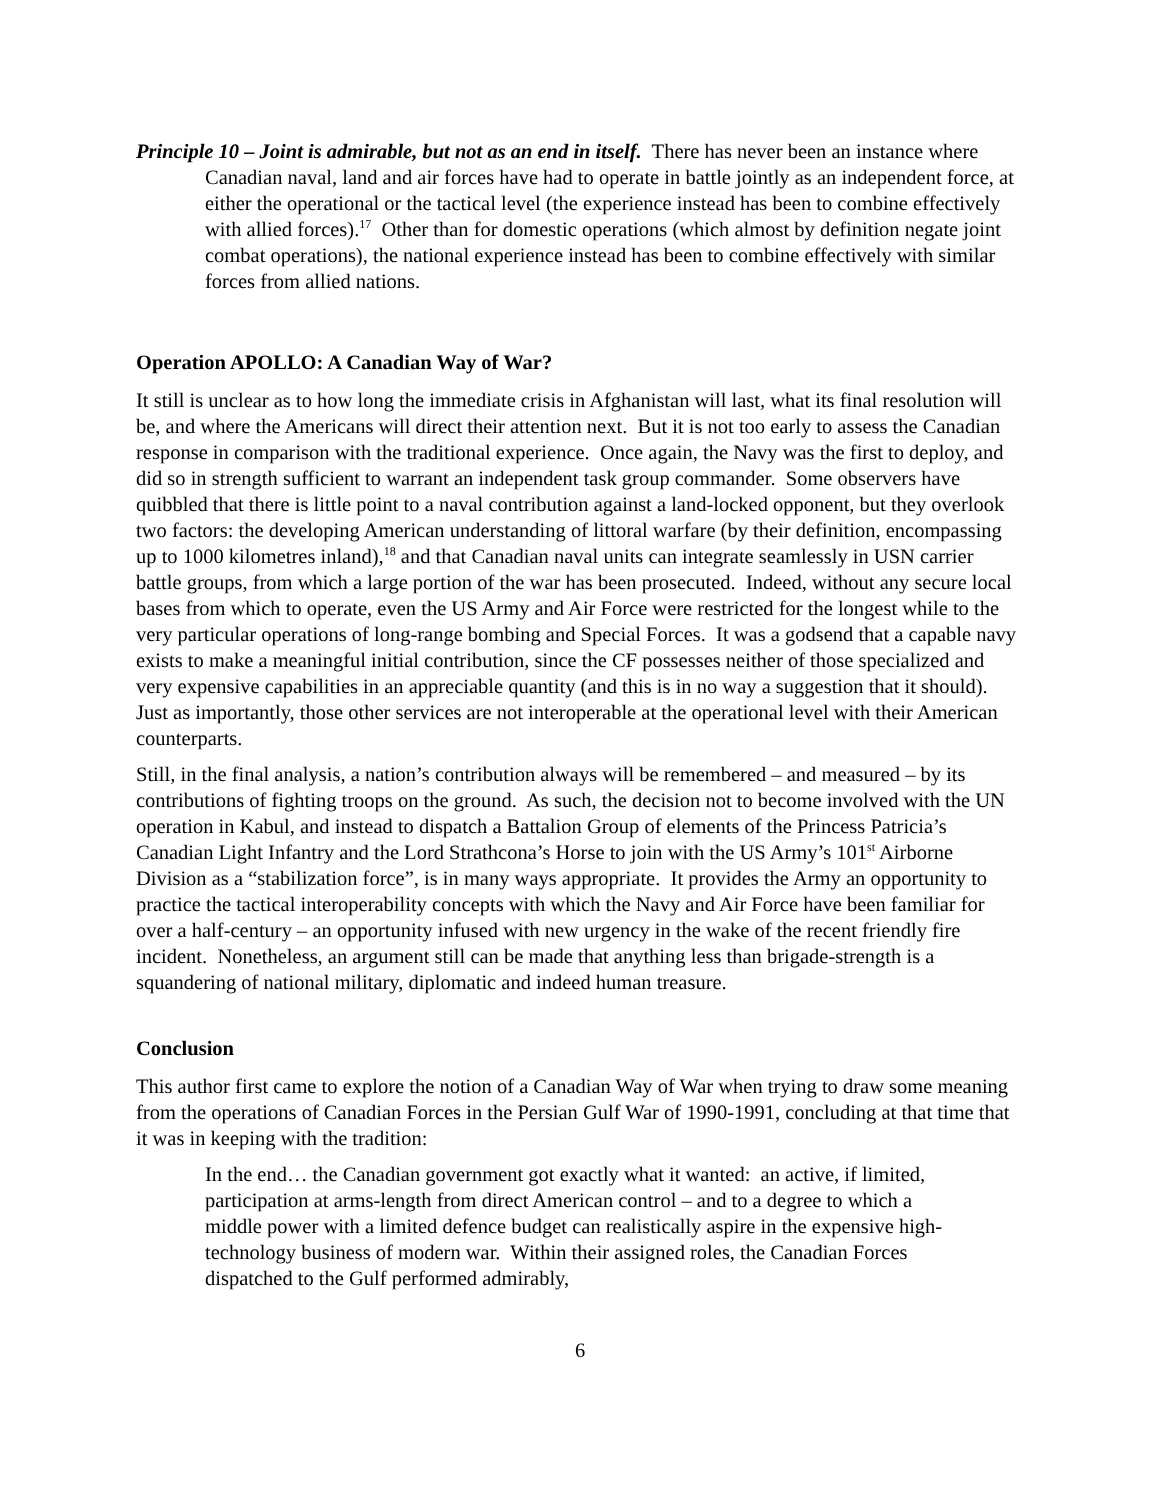Principle 10 – Joint is admirable, but not as an end in itself. There has never been an instance where Canadian naval, land and air forces have had to operate in battle jointly as an independent force, at either the operational or the tactical level (the experience instead has been to combine effectively with allied forces).<sup>17</sup> Other than for domestic operations (which almost by definition negate joint combat operations), the national experience instead has been to combine effectively with similar forces from allied nations.
Operation APOLLO: A Canadian Way of War?
It still is unclear as to how long the immediate crisis in Afghanistan will last, what its final resolution will be, and where the Americans will direct their attention next. But it is not too early to assess the Canadian response in comparison with the traditional experience. Once again, the Navy was the first to deploy, and did so in strength sufficient to warrant an independent task group commander. Some observers have quibbled that there is little point to a naval contribution against a land-locked opponent, but they overlook two factors: the developing American understanding of littoral warfare (by their definition, encompassing up to 1000 kilometres inland),<sup>18</sup> and that Canadian naval units can integrate seamlessly in USN carrier battle groups, from which a large portion of the war has been prosecuted. Indeed, without any secure local bases from which to operate, even the US Army and Air Force were restricted for the longest while to the very particular operations of long-range bombing and Special Forces. It was a godsend that a capable navy exists to make a meaningful initial contribution, since the CF possesses neither of those specialized and very expensive capabilities in an appreciable quantity (and this is in no way a suggestion that it should). Just as importantly, those other services are not interoperable at the operational level with their American counterparts.
Still, in the final analysis, a nation’s contribution always will be remembered – and measured – by its contributions of fighting troops on the ground. As such, the decision not to become involved with the UN operation in Kabul, and instead to dispatch a Battalion Group of elements of the Princess Patricia’s Canadian Light Infantry and the Lord Strathcona’s Horse to join with the US Army’s 101<sup>st</sup> Airborne Division as a “stabilization force”, is in many ways appropriate. It provides the Army an opportunity to practice the tactical interoperability concepts with which the Navy and Air Force have been familiar for over a half-century – an opportunity infused with new urgency in the wake of the recent friendly fire incident. Nonetheless, an argument still can be made that anything less than brigade-strength is a squandering of national military, diplomatic and indeed human treasure.
Conclusion
This author first came to explore the notion of a Canadian Way of War when trying to draw some meaning from the operations of Canadian Forces in the Persian Gulf War of 1990-1991, concluding at that time that it was in keeping with the tradition:
In the end… the Canadian government got exactly what it wanted: an active, if limited, participation at arms-length from direct American control – and to a degree to which a middle power with a limited defence budget can realistically aspire in the expensive high-technology business of modern war. Within their assigned roles, the Canadian Forces dispatched to the Gulf performed admirably,
6